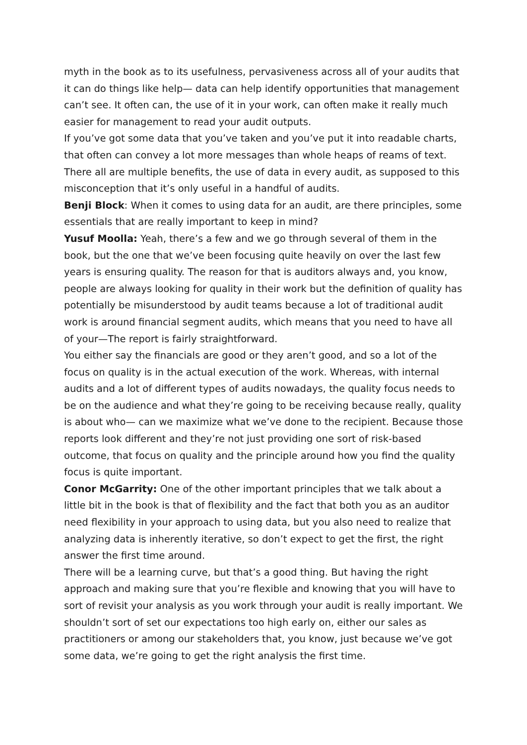myth in the book as to its usefulness, pervasiveness across all of your audits that it can do things like help— data can help identify opportunities that management can’t see. It often can, the use of it in your work, can often make it really much easier for management to read your audit outputs.
If you’ve got some data that you’ve taken and you’ve put it into readable charts, that often can convey a lot more messages than whole heaps of reams of text. There all are multiple benefits, the use of data in every audit, as supposed to this misconception that it’s only useful in a handful of audits.
Benji Block: When it comes to using data for an audit, are there principles, some essentials that are really important to keep in mind?
Yusuf Moolla: Yeah, there’s a few and we go through several of them in the book, but the one that we’ve been focusing quite heavily on over the last few years is ensuring quality. The reason for that is auditors always and, you know, people are always looking for quality in their work but the definition of quality has potentially be misunderstood by audit teams because a lot of traditional audit work is around financial segment audits, which means that you need to have all of your—The report is fairly straightforward.
You either say the financials are good or they aren’t good, and so a lot of the focus on quality is in the actual execution of the work. Whereas, with internal audits and a lot of different types of audits nowadays, the quality focus needs to be on the audience and what they’re going to be receiving because really, quality is about who— can we maximize what we’ve done to the recipient. Because those reports look different and they’re not just providing one sort of risk-based outcome, that focus on quality and the principle around how you find the quality focus is quite important.
Conor McGarrity: One of the other important principles that we talk about a little bit in the book is that of flexibility and the fact that both you as an auditor need flexibility in your approach to using data, but you also need to realize that analyzing data is inherently iterative, so don’t expect to get the first, the right answer the first time around.
There will be a learning curve, but that’s a good thing. But having the right approach and making sure that you’re flexible and knowing that you will have to sort of revisit your analysis as you work through your audit is really important. We shouldn’t sort of set our expectations too high early on, either our sales as practitioners or among our stakeholders that, you know, just because we’ve got some data, we’re going to get the right analysis the first time.